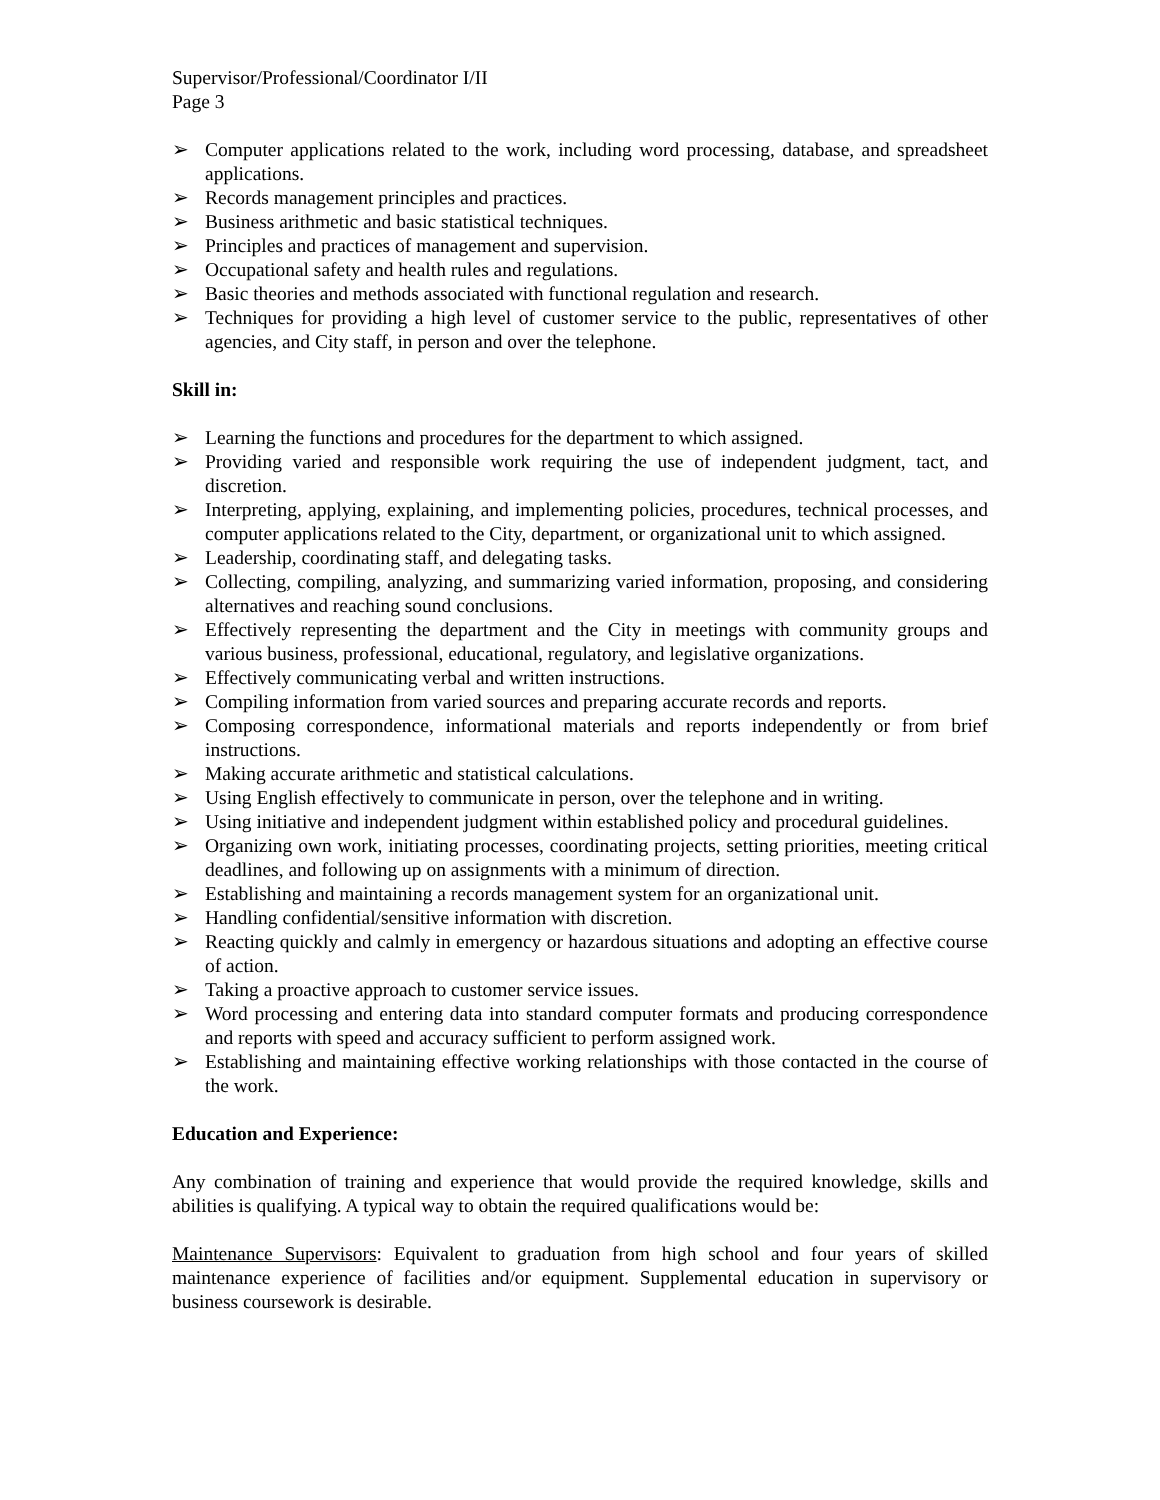Supervisor/Professional/Coordinator I/II
Page 3
➢ Computer applications related to the work, including word processing, database, and spreadsheet applications.
➢ Records management principles and practices.
➢ Business arithmetic and basic statistical techniques.
➢ Principles and practices of management and supervision.
➢ Occupational safety and health rules and regulations.
➢ Basic theories and methods associated with functional regulation and research.
➢ Techniques for providing a high level of customer service to the public, representatives of other agencies, and City staff, in person and over the telephone.
Skill in:
➢ Learning the functions and procedures for the department to which assigned.
➢ Providing varied and responsible work requiring the use of independent judgment, tact, and discretion.
➢ Interpreting, applying, explaining, and implementing policies, procedures, technical processes, and computer applications related to the City, department, or organizational unit to which assigned.
➢ Leadership, coordinating staff, and delegating tasks.
➢ Collecting, compiling, analyzing, and summarizing varied information, proposing, and considering alternatives and reaching sound conclusions.
➢ Effectively representing the department and the City in meetings with community groups and various business, professional, educational, regulatory, and legislative organizations.
➢ Effectively communicating verbal and written instructions.
➢ Compiling information from varied sources and preparing accurate records and reports.
➢ Composing correspondence, informational materials and reports independently or from brief instructions.
➢ Making accurate arithmetic and statistical calculations.
➢ Using English effectively to communicate in person, over the telephone and in writing.
➢ Using initiative and independent judgment within established policy and procedural guidelines.
➢ Organizing own work, initiating processes, coordinating projects, setting priorities, meeting critical deadlines, and following up on assignments with a minimum of direction.
➢ Establishing and maintaining a records management system for an organizational unit.
➢ Handling confidential/sensitive information with discretion.
➢ Reacting quickly and calmly in emergency or hazardous situations and adopting an effective course of action.
➢ Taking a proactive approach to customer service issues.
➢ Word processing and entering data into standard computer formats and producing correspondence and reports with speed and accuracy sufficient to perform assigned work.
➢ Establishing and maintaining effective working relationships with those contacted in the course of the work.
Education and Experience:
Any combination of training and experience that would provide the required knowledge, skills and abilities is qualifying. A typical way to obtain the required qualifications would be:
Maintenance Supervisors: Equivalent to graduation from high school and four years of skilled maintenance experience of facilities and/or equipment. Supplemental education in supervisory or business coursework is desirable.